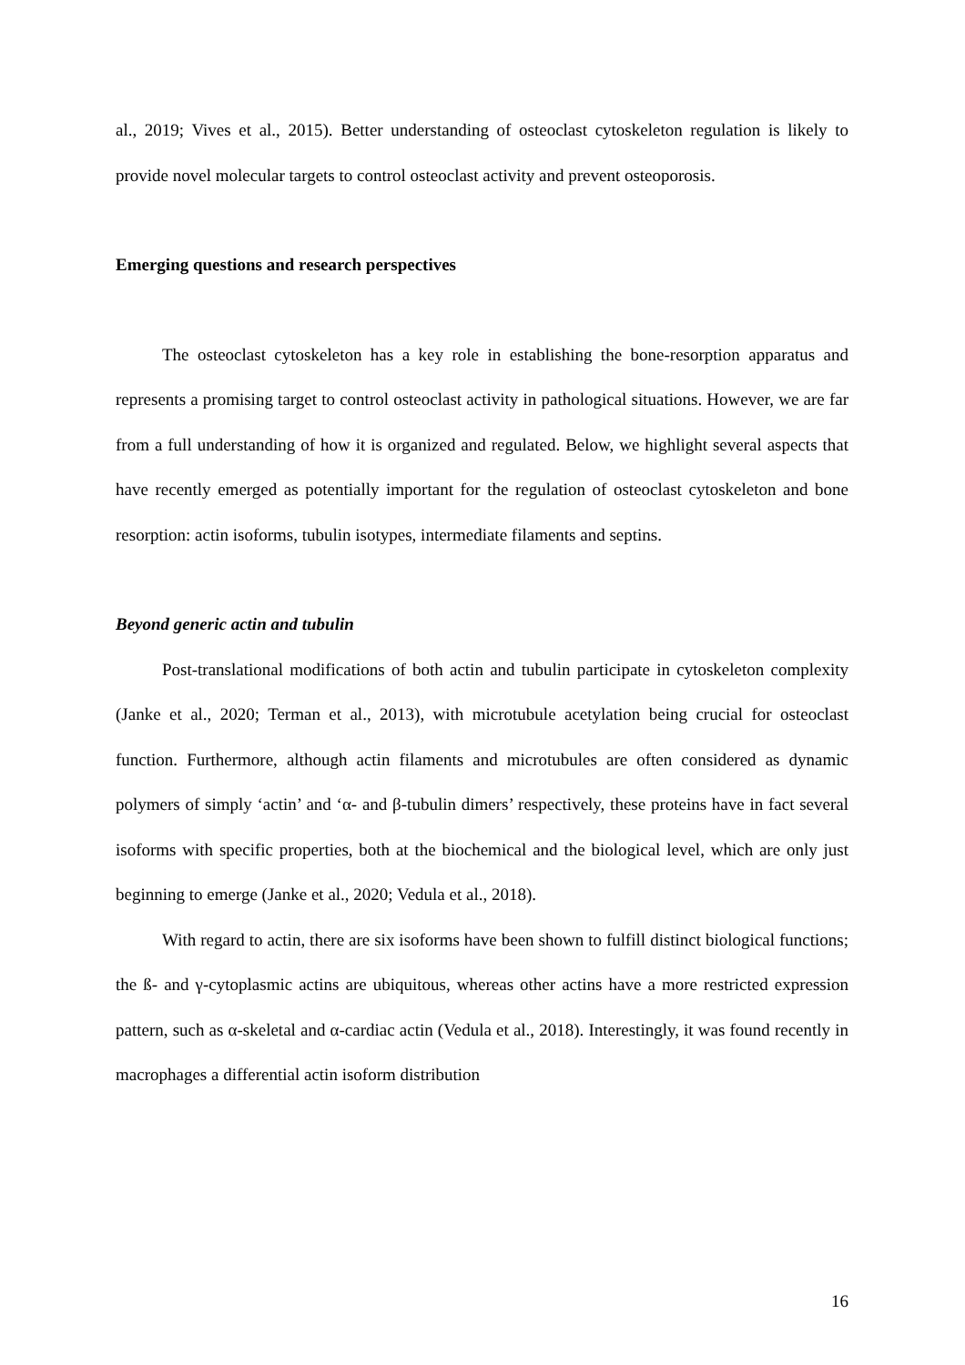al., 2019; Vives et al., 2015). Better understanding of osteoclast cytoskeleton regulation is likely to provide novel molecular targets to control osteoclast activity and prevent osteoporosis.
Emerging questions and research perspectives
The osteoclast cytoskeleton has a key role in establishing the bone-resorption apparatus and represents a promising target to control osteoclast activity in pathological situations. However, we are far from a full understanding of how it is organized and regulated. Below, we highlight several aspects that have recently emerged as potentially important for the regulation of osteoclast cytoskeleton and bone resorption: actin isoforms, tubulin isotypes, intermediate filaments and septins.
Beyond generic actin and tubulin
Post-translational modifications of both actin and tubulin participate in cytoskeleton complexity (Janke et al., 2020; Terman et al., 2013), with microtubule acetylation being crucial for osteoclast function. Furthermore, although actin filaments and microtubules are often considered as dynamic polymers of simply ‘actin’ and ‘α- and β-tubulin dimers’ respectively, these proteins have in fact several isoforms with specific properties, both at the biochemical and the biological level, which are only just beginning to emerge (Janke et al., 2020; Vedula et al., 2018).
With regard to actin, there are six isoforms have been shown to fulfill distinct biological functions; the ß- and γ-cytoplasmic actins are ubiquitous, whereas other actins have a more restricted expression pattern, such as α-skeletal and α-cardiac actin (Vedula et al., 2018). Interestingly, it was found recently in macrophages a differential actin isoform distribution
16